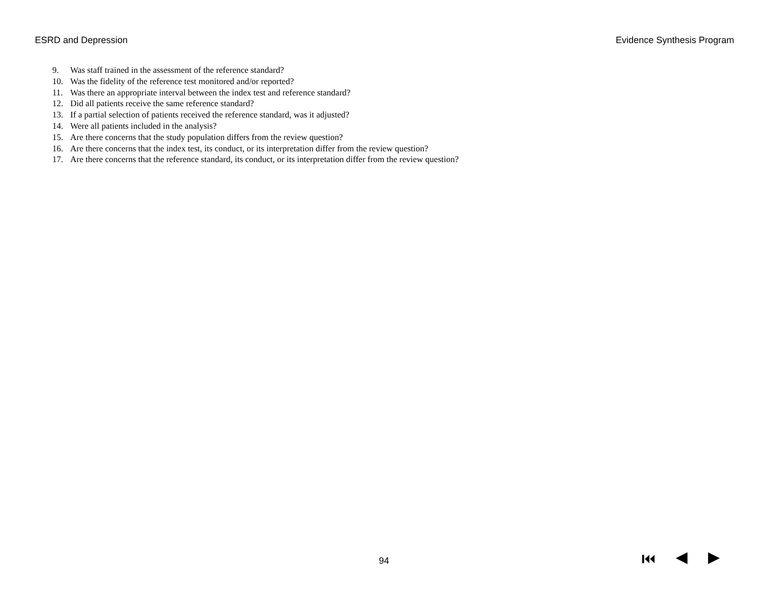ESRD and Depression Evidence Synthesis Program
9. Was staff trained in the assessment of the reference standard?
10. Was the fidelity of the reference test monitored and/or reported?
11. Was there an appropriate interval between the index test and reference standard?
12. Did all patients receive the same reference standard?
13. If a partial selection of patients received the reference standard, was it adjusted?
14. Were all patients included in the analysis?
15. Are there concerns that the study population differs from the review question?
16. Are there concerns that the index test, its conduct, or its interpretation differ from the review question?
17. Are there concerns that the reference standard, its conduct, or its interpretation differ from the review question?
94 ⏮ ◀ ▶